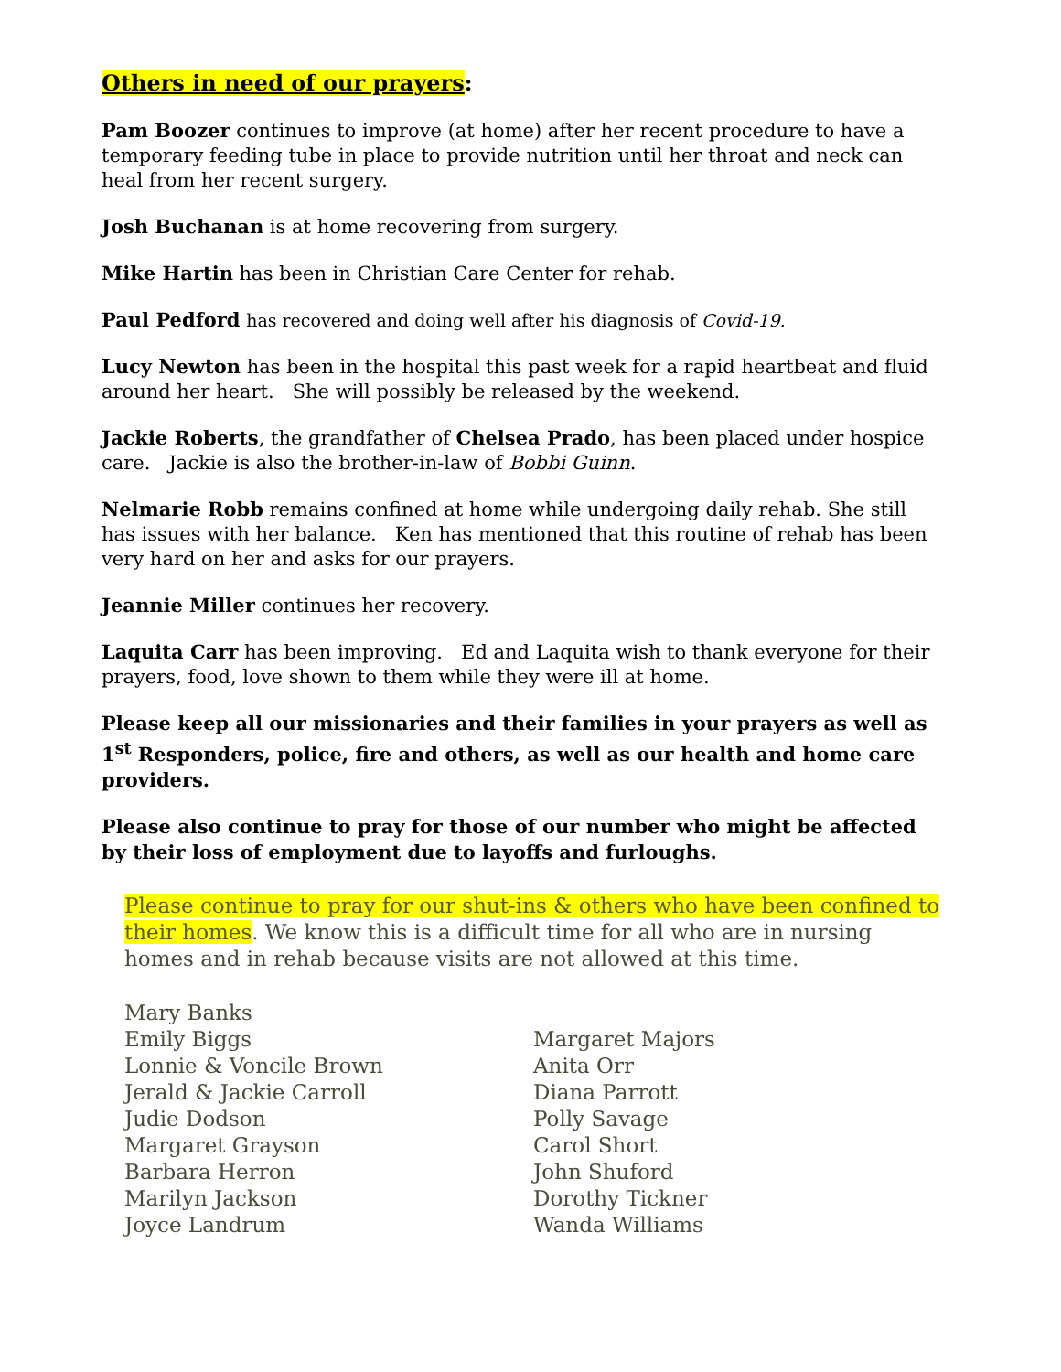Others in need of our prayers:
Pam Boozer continues to improve (at home) after her recent procedure to have a temporary feeding tube in place to provide nutrition until her throat and neck can heal from her recent surgery.
Josh Buchanan is at home recovering from surgery.
Mike Hartin has been in Christian Care Center for rehab.
Paul Pedford has recovered and doing well after his diagnosis of Covid-19.
Lucy Newton has been in the hospital this past week for a rapid heartbeat and fluid around her heart. She will possibly be released by the weekend.
Jackie Roberts, the grandfather of Chelsea Prado, has been placed under hospice care. Jackie is also the brother-in-law of Bobbi Guinn.
Nelmarie Robb remains confined at home while undergoing daily rehab. She still has issues with her balance. Ken has mentioned that this routine of rehab has been very hard on her and asks for our prayers.
Jeannie Miller continues her recovery.
Laquita Carr has been improving. Ed and Laquita wish to thank everyone for their prayers, food, love shown to them while they were ill at home.
Please keep all our missionaries and their families in your prayers as well as 1<sup>st</sup> Responders, police, fire and others, as well as our health and home care providers.
Please also continue to pray for those of our number who might be affected by their loss of employment due to layoffs and furloughs.
Please continue to pray for our shut-ins & others who have been confined to their homes. We know this is a difficult time for all who are in nursing homes and in rehab because visits are not allowed at this time.
Mary Banks
Emily Biggs
Lonnie & Voncile Brown
Jerald & Jackie Carroll
Judie Dodson
Margaret Grayson
Barbara Herron
Marilyn Jackson
Joyce Landrum
Margaret Majors
Anita Orr
Diana Parrott
Polly Savage
Carol Short
John Shuford
Dorothy Tickner
Wanda Williams